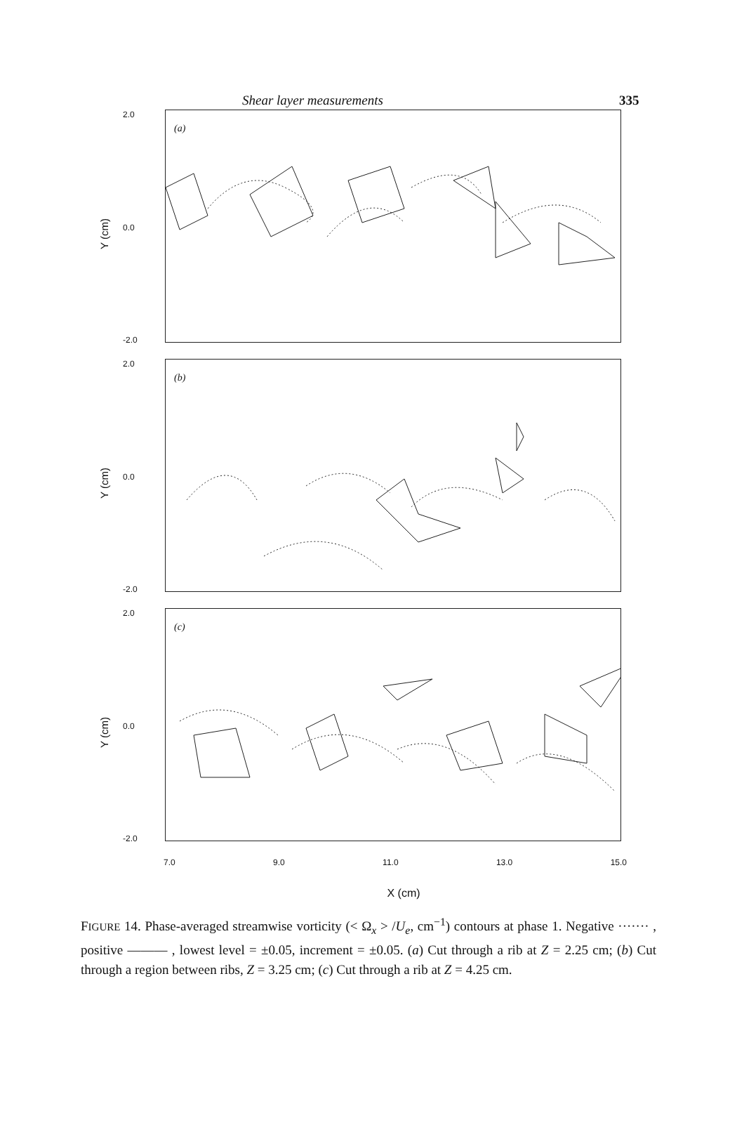Shear layer measurements 335
Y (cm)
2.0
0.0
-2.0
(a)
Y (cm)
2.0
0.0
-2.0
(b)
Y (cm)
2.0
0.0
-2.0
(c)
7.0 9.0 11.0 13.0 15.0
X (cm)
FIGURE 14. Phase-averaged streamwise vorticity (< Ω<sub>x</sub> > /U<sub>e</sub>, cm<sup>−1</sup>) contours at phase 1. Negative ······· , positive ——— , lowest level = ±0.05, increment = ±0.05. (a) Cut through a rib at Z = 2.25 cm; (b) Cut through a region between ribs, Z = 3.25 cm; (c) Cut through a rib at Z = 4.25 cm.